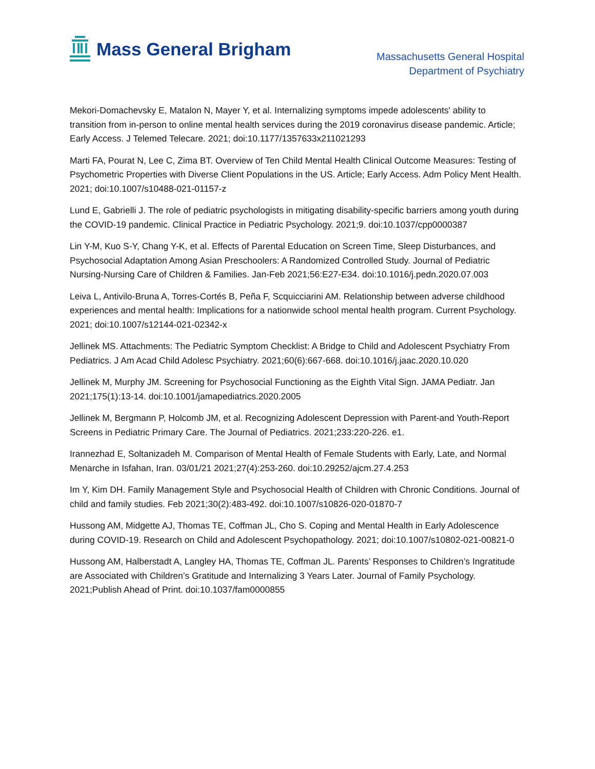Mass General Brigham
Massachusetts General Hospital
Department of Psychiatry
Mekori-Domachevsky E, Matalon N, Mayer Y, et al. Internalizing symptoms impede adolescents' ability to transition from in-person to online mental health services during the 2019 coronavirus disease pandemic. Article; Early Access. J Telemed Telecare. 2021; doi:10.1177/1357633x211021293
Marti FA, Pourat N, Lee C, Zima BT. Overview of Ten Child Mental Health Clinical Outcome Measures: Testing of Psychometric Properties with Diverse Client Populations in the US. Article; Early Access. Adm Policy Ment Health. 2021; doi:10.1007/s10488-021-01157-z
Lund E, Gabrielli J. The role of pediatric psychologists in mitigating disability-specific barriers among youth during the COVID-19 pandemic. Clinical Practice in Pediatric Psychology. 2021;9. doi:10.1037/cpp0000387
Lin Y-M, Kuo S-Y, Chang Y-K, et al. Effects of Parental Education on Screen Time, Sleep Disturbances, and Psychosocial Adaptation Among Asian Preschoolers: A Randomized Controlled Study. Journal of Pediatric Nursing-Nursing Care of Children & Families. Jan-Feb 2021;56:E27-E34. doi:10.1016/j.pedn.2020.07.003
Leiva L, Antivilo-Bruna A, Torres-Cortés B, Peña F, Scquicciarini AM. Relationship between adverse childhood experiences and mental health: Implications for a nationwide school mental health program. Current Psychology. 2021; doi:10.1007/s12144-021-02342-x
Jellinek MS. Attachments: The Pediatric Symptom Checklist: A Bridge to Child and Adolescent Psychiatry From Pediatrics. J Am Acad Child Adolesc Psychiatry. 2021;60(6):667-668. doi:10.1016/j.jaac.2020.10.020
Jellinek M, Murphy JM. Screening for Psychosocial Functioning as the Eighth Vital Sign. JAMA Pediatr. Jan 2021;175(1):13-14. doi:10.1001/jamapediatrics.2020.2005
Jellinek M, Bergmann P, Holcomb JM, et al. Recognizing Adolescent Depression with Parent-and Youth-Report Screens in Pediatric Primary Care. The Journal of Pediatrics. 2021;233:220-226. e1.
Irannezhad E, Soltanizadeh M. Comparison of Mental Health of Female Students with Early, Late, and Normal Menarche in Isfahan, Iran. 03/01/21 2021;27(4):253-260. doi:10.29252/ajcm.27.4.253
Im Y, Kim DH. Family Management Style and Psychosocial Health of Children with Chronic Conditions. Journal of child and family studies. Feb 2021;30(2):483-492. doi:10.1007/s10826-020-01870-7
Hussong AM, Midgette AJ, Thomas TE, Coffman JL, Cho S. Coping and Mental Health in Early Adolescence during COVID-19. Research on Child and Adolescent Psychopathology. 2021; doi:10.1007/s10802-021-00821-0
Hussong AM, Halberstadt A, Langley HA, Thomas TE, Coffman JL. Parents’ Responses to Children’s Ingratitude are Associated with Children’s Gratitude and Internalizing 3 Years Later. Journal of Family Psychology. 2021;Publish Ahead of Print. doi:10.1037/fam0000855